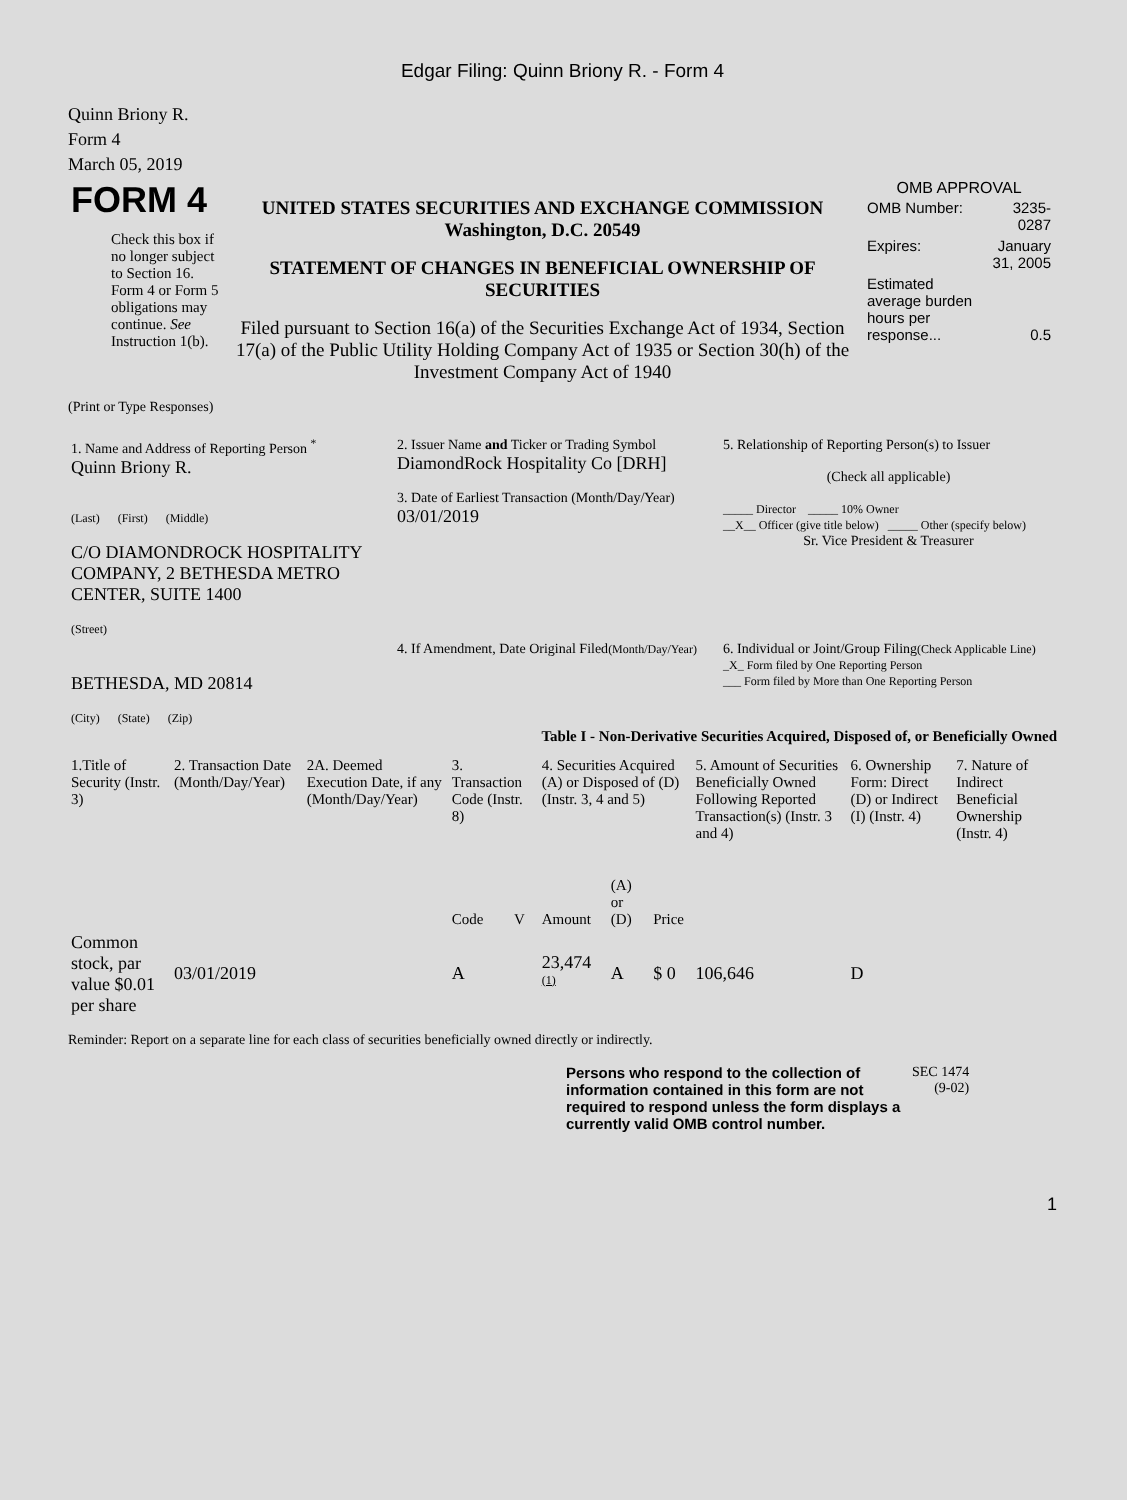Edgar Filing: Quinn Briony R. - Form 4
Quinn Briony R.
Form 4
March 05, 2019
| FORM 4 Check this box if no longer subject to Section 16. Form 4 or Form 5 obligations may continue. See Instruction 1(b). | UNITED STATES SECURITIES AND EXCHANGE COMMISSION Washington, D.C. 20549 STATEMENT OF CHANGES IN BENEFICIAL OWNERSHIP OF SECURITIES Filed pursuant to Section 16(a) of the Securities Exchange Act of 1934, Section 17(a) of the Public Utility Holding Company Act of 1935 or Section 30(h) of the Investment Company Act of 1940 | OMB APPROVAL / OMB Number: / 3235-0287 / / Expires: / January 31, 2005 / / Estimated average burden hours per response... / 0.5 / |
(Print or Type Responses)
| 1. Name and Address of Reporting Person <sup>*</sup> Quinn Briony R. (Last) (First) (Middle) C/O DIAMONDROCK HOSPITALITY COMPANY, 2 BETHESDA METRO CENTER, SUITE 1400 (Street) | 2. Issuer Name and Ticker or Trading Symbol DiamondRock Hospitality Co [DRH] 3. Date of Earliest Transaction (Month/Day/Year) 03/01/2019 | 5. Relationship of Reporting Person(s) to Issuer (Check all applicable) _____ Director _____ 10% Owner __X__ Officer (give title below) _____ Other (specify below) Sr. Vice President & Treasurer |
| BETHESDA, MD 20814 (City) (State) (Zip) | 4. If Amendment, Date Original Filed (Month/Day/Year) | 6. Individual or Joint/Group Filing (Check Applicable Line) _X_ Form filed by One Reporting Person ___ Form filed by More than One Reporting Person |
Table I - Non-Derivative Securities Acquired, Disposed of, or Beneficially Owned
| 1.Title of Security (Instr. 3) | 2. Transaction Date (Month/Day/Year) | 2A. Deemed Execution Date, if any (Month/Day/Year) | 3. Transaction Code (Instr. 8) | | 4. Securities Acquired (A) or Disposed of (D) (Instr. 3, 4 and 5) | | | 5. Amount of Securities Beneficially Owned Following Reported Transaction(s) (Instr. 3 and 4) | 6. Ownership Form: Direct (D) or Indirect (I) (Instr. 4) | 7. Nature of Indirect Beneficial Ownership (Instr. 4) |
| --- | --- | --- | --- | --- | --- | --- | --- | --- | --- | --- |
| | | | Code | V | Amount | (A) or (D) | Price | | | |
| Common stock, par value $0.01 per share | 03/01/2019 | | A | | 23,474 <sup>(1)</sup> | A | $ 0 | 106,646 | D | |
Reminder: Report on a separate line for each class of securities beneficially owned directly or indirectly.
| Persons who respond to the collection of information contained in this form are not required to respond unless the form displays a currently valid OMB control number. | SEC 1474 (9-02) |
1